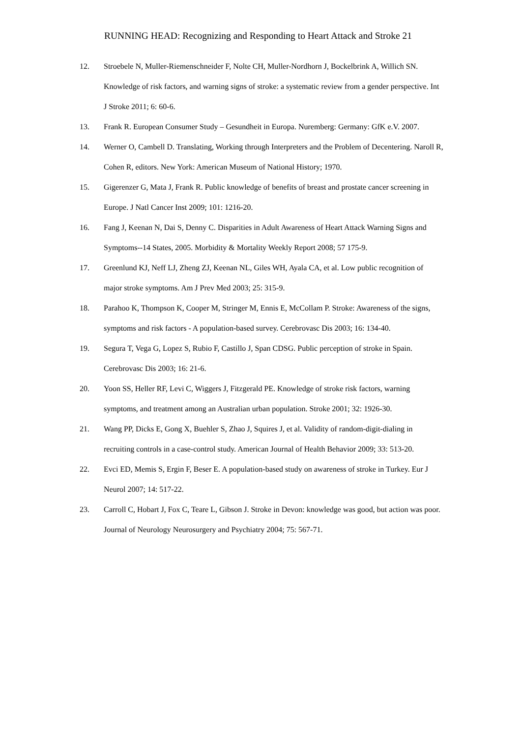RUNNING HEAD: Recognizing and Responding to Heart Attack and Stroke 21
12. Stroebele N, Muller-Riemenschneider F, Nolte CH, Muller-Nordhorn J, Bockelbrink A, Willich SN. Knowledge of risk factors, and warning signs of stroke: a systematic review from a gender perspective. Int J Stroke 2011; 6: 60-6.
13. Frank R. European Consumer Study – Gesundheit in Europa. Nuremberg: Germany: GfK e.V. 2007.
14. Werner O, Cambell D. Translating, Working through Interpreters and the Problem of Decentering. Naroll R, Cohen R, editors. New York: American Museum of National History; 1970.
15. Gigerenzer G, Mata J, Frank R. Public knowledge of benefits of breast and prostate cancer screening in Europe. J Natl Cancer Inst 2009; 101: 1216-20.
16. Fang J, Keenan N, Dai S, Denny C. Disparities in Adult Awareness of Heart Attack Warning Signs and Symptoms--14 States, 2005. Morbidity & Mortality Weekly Report 2008; 57 175-9.
17. Greenlund KJ, Neff LJ, Zheng ZJ, Keenan NL, Giles WH, Ayala CA, et al. Low public recognition of major stroke symptoms. Am J Prev Med 2003; 25: 315-9.
18. Parahoo K, Thompson K, Cooper M, Stringer M, Ennis E, McCollam P. Stroke: Awareness of the signs, symptoms and risk factors - A population-based survey. Cerebrovasc Dis 2003; 16: 134-40.
19. Segura T, Vega G, Lopez S, Rubio F, Castillo J, Span CDSG. Public perception of stroke in Spain. Cerebrovasc Dis 2003; 16: 21-6.
20. Yoon SS, Heller RF, Levi C, Wiggers J, Fitzgerald PE. Knowledge of stroke risk factors, warning symptoms, and treatment among an Australian urban population. Stroke 2001; 32: 1926-30.
21. Wang PP, Dicks E, Gong X, Buehler S, Zhao J, Squires J, et al. Validity of random-digit-dialing in recruiting controls in a case-control study. American Journal of Health Behavior 2009; 33: 513-20.
22. Evci ED, Memis S, Ergin F, Beser E. A population-based study on awareness of stroke in Turkey. Eur J Neurol 2007; 14: 517-22.
23. Carroll C, Hobart J, Fox C, Teare L, Gibson J. Stroke in Devon: knowledge was good, but action was poor. Journal of Neurology Neurosurgery and Psychiatry 2004; 75: 567-71.